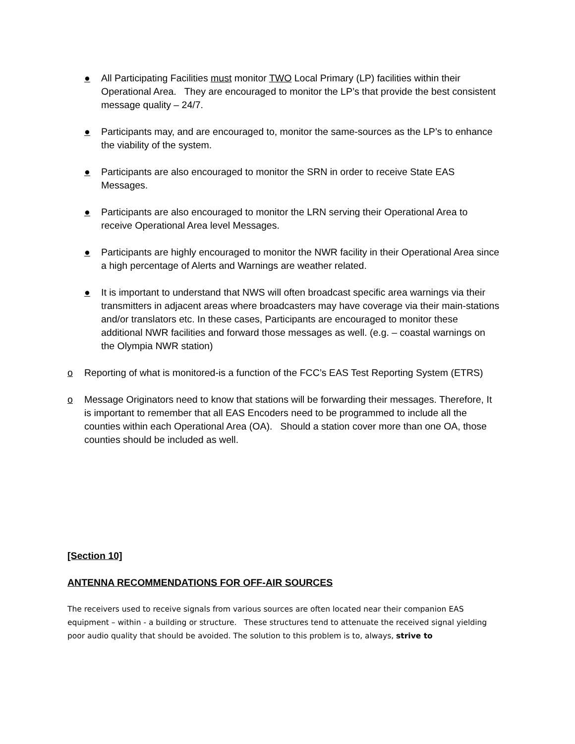● All Participating Facilities must monitor TWO Local Primary (LP) facilities within their Operational Area. They are encouraged to monitor the LP’s that provide the best consistent message quality – 24/7.
● Participants may, and are encouraged to, monitor the same-sources as the LP’s to enhance the viability of the system.
● Participants are also encouraged to monitor the SRN in order to receive State EAS Messages.
● Participants are also encouraged to monitor the LRN serving their Operational Area to receive Operational Area level Messages.
● Participants are highly encouraged to monitor the NWR facility in their Operational Area since a high percentage of Alerts and Warnings are weather related.
● It is important to understand that NWS will often broadcast specific area warnings via their transmitters in adjacent areas where broadcasters may have coverage via their main-stations and/or translators etc. In these cases, Participants are encouraged to monitor these additional NWR facilities and forward those messages as well. (e.g. – coastal warnings on the Olympia NWR station)
o Reporting of what is monitored-is a function of the FCC’s EAS Test Reporting System (ETRS)
o Message Originators need to know that stations will be forwarding their messages. Therefore, It is important to remember that all EAS Encoders need to be programmed to include all the counties within each Operational Area (OA). Should a station cover more than one OA, those counties should be included as well.
[Section 10]
ANTENNA RECOMMENDATIONS FOR OFF-AIR SOURCES
The receivers used to receive signals from various sources are often located near their companion EAS equipment – within - a building or structure. These structures tend to attenuate the received signal yielding poor audio quality that should be avoided. The solution to this problem is to, always, strive to